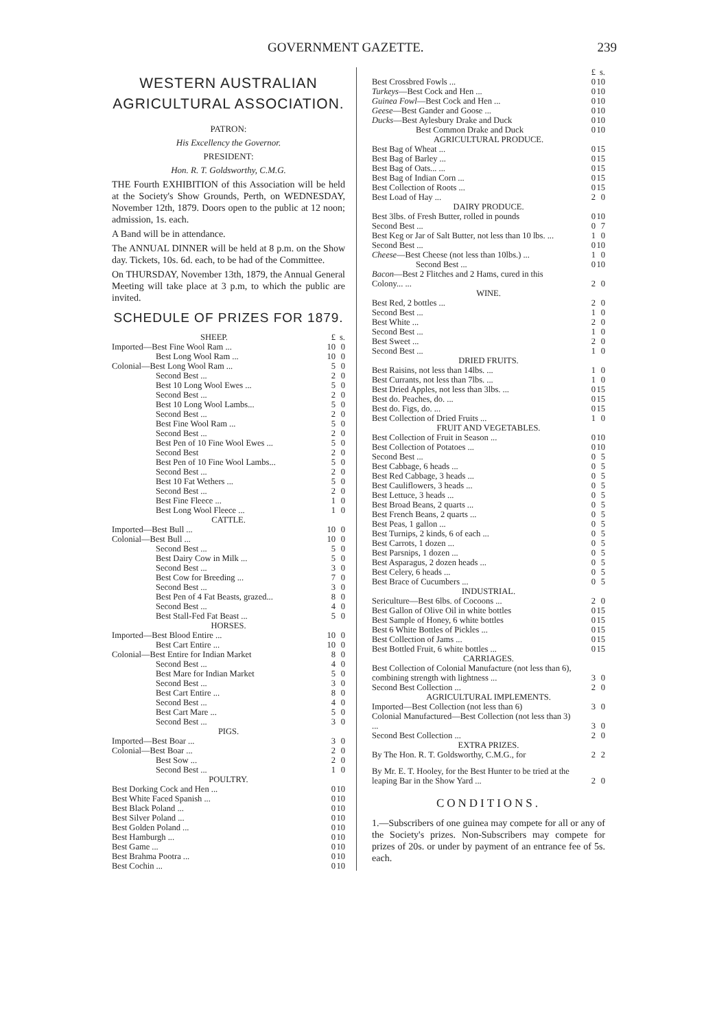GOVERNMENT GAZETTE. 239
WESTERN AUSTRALIAN AGRICULTURAL ASSOCIATION.
PATRON:
His Excellency the Governor.
PRESIDENT:
Hon. R. T. Goldsworthy, C.M.G.
THE Fourth EXHIBITION of this Association will be held at the Society's Show Grounds, Perth, on WEDNESDAY, November 12th, 1879. Doors open to the public at 12 noon; admission, 1s. each.
A Band will be in attendance.
The ANNUAL DINNER will be held at 8 p.m. on the Show day. Tickets, 10s. 6d. each, to be had of the Committee.
On THURSDAY, November 13th, 1879, the Annual General Meeting will take place at 3 p.m, to which the public are invited.
SCHEDULE OF PRIZES FOR 1879.
| SHEEP. | £ | s. |
| Imported—Best Fine Wool Ram ... | 10 | 0 |
| Best Long Wool Ram ... | 10 | 0 |
| Colonial—Best Long Wool Ram ... | 5 | 0 |
| Second Best ... | 2 | 0 |
| Best 10 Long Wool Ewes ... | 5 | 0 |
| Second Best ... | 2 | 0 |
| Best 10 Long Wool Lambs... | 5 | 0 |
| Second Best ... | 2 | 0 |
| Best Fine Wool Ram ... | 5 | 0 |
| Second Best ... | 2 | 0 |
| Best Pen of 10 Fine Wool Ewes ... | 5 | 0 |
| Second Best | 2 | 0 |
| Best Pen of 10 Fine Wool Lambs... | 5 | 0 |
| Second Best ... | 2 | 0 |
| Best 10 Fat Wethers ... | 5 | 0 |
| Second Best ... | 2 | 0 |
| Best Fine Fleece ... | 1 | 0 |
| Best Long Wool Fleece ... | 1 | 0 |
| CATTLE. | | |
| Imported—Best Bull ... | 10 | 0 |
| Colonial—Best Bull ... | 10 | 0 |
| Second Best ... | 5 | 0 |
| Best Dairy Cow in Milk ... | 5 | 0 |
| Second Best ... | 3 | 0 |
| Best Cow for Breeding ... | 7 | 0 |
| Second Best ... | 3 | 0 |
| Best Pen of 4 Fat Beasts, grazed... | 8 | 0 |
| Second Best ... | 4 | 0 |
| Best Stall-Fed Fat Beast ... | 5 | 0 |
| HORSES. | | |
| Imported—Best Blood Entire ... | 10 | 0 |
| Best Cart Entire ... | 10 | 0 |
| Colonial—Best Entire for Indian Market | 8 | 0 |
| Second Best ... | 4 | 0 |
| Best Mare for Indian Market | 5 | 0 |
| Second Best ... | 3 | 0 |
| Best Cart Entire ... | 8 | 0 |
| Second Best ... | 4 | 0 |
| Best Cart Mare ... | 5 | 0 |
| Second Best ... | 3 | 0 |
| PIGS. | | |
| Imported—Best Boar ... | 3 | 0 |
| Colonial—Best Boar ... | 2 | 0 |
| Best Sow ... | 2 | 0 |
| Second Best ... | 1 | 0 |
| POULTRY. | | |
| Best Dorking Cock and Hen ... | 0 | 10 |
| Best White Faced Spanish ... | 0 | 10 |
| Best Black Poland ... | 0 | 10 |
| Best Silver Poland ... | 0 | 10 |
| Best Golden Poland ... | 0 | 10 |
| Best Hamburgh ... | 0 | 10 |
| Best Game ... | 0 | 10 |
| Best Brahma Pootra ... | 0 | 10 |
| Best Cochin ... | 0 | 10 |
| | £ | s. |
| Best Crossbred Fowls ... | 0 | 10 |
| Turkeys —Best Cock and Hen ... | 0 | 10 |
| Guinea Fowl —Best Cock and Hen ... | 0 | 10 |
| Geese —Best Gander and Goose ... | 0 | 10 |
| Ducks —Best Aylesbury Drake and Duck | 0 | 10 |
| Best Common Drake and Duck | 0 | 10 |
| AGRICULTURAL PRODUCE. | | |
| Best Bag of Wheat ... | 0 | 15 |
| Best Bag of Barley ... | 0 | 15 |
| Best Bag of Oats... ... | 0 | 15 |
| Best Bag of Indian Corn ... | 0 | 15 |
| Best Collection of Roots ... | 0 | 15 |
| Best Load of Hay ... | 2 | 0 |
| DAIRY PRODUCE. | | |
| Best 3lbs. of Fresh Butter, rolled in pounds | 0 | 10 |
| Second Best ... | 0 | 7 |
| Best Keg or Jar of Salt Butter, not less than 10 lbs. ... | 1 | 0 |
| Second Best ... | 0 | 10 |
| Cheese —Best Cheese (not less than 10lbs.) ... | 1 | 0 |
| Second Best ... | 0 | 10 |
| Bacon —Best 2 Flitches and 2 Hams, cured in this Colony... ... | 2 | 0 |
| WINE. | | |
| Best Red, 2 bottles ... | 2 | 0 |
| Second Best ... | 1 | 0 |
| Best White ... | 2 | 0 |
| Second Best ... | 1 | 0 |
| Best Sweet ... | 2 | 0 |
| Second Best ... | 1 | 0 |
| DRIED FRUITS. | | |
| Best Raisins, not less than 14lbs. ... | 1 | 0 |
| Best Currants, not less than 7lbs. ... | 1 | 0 |
| Best Dried Apples, not less than 3lbs. ... | 0 | 15 |
| Best do. Peaches, do. ... | 0 | 15 |
| Best do. Figs, do. ... | 0 | 15 |
| Best Collection of Dried Fruits ... | 1 | 0 |
| FRUIT AND VEGETABLES. | | |
| Best Collection of Fruit in Season ... | 0 | 10 |
| Best Collection of Potatoes ... | 0 | 10 |
| Second Best ... | 0 | 5 |
| Best Cabbage, 6 heads ... | 0 | 5 |
| Best Red Cabbage, 3 heads ... | 0 | 5 |
| Best Cauliflowers, 3 heads ... | 0 | 5 |
| Best Lettuce, 3 heads ... | 0 | 5 |
| Best Broad Beans, 2 quarts ... | 0 | 5 |
| Best French Beans, 2 quarts ... | 0 | 5 |
| Best Peas, 1 gallon ... | 0 | 5 |
| Best Turnips, 2 kinds, 6 of each ... | 0 | 5 |
| Best Carrots, 1 dozen ... | 0 | 5 |
| Best Parsnips, 1 dozen ... | 0 | 5 |
| Best Asparagus, 2 dozen heads ... | 0 | 5 |
| Best Celery, 6 heads ... | 0 | 5 |
| Best Brace of Cucumbers ... | 0 | 5 |
| INDUSTRIAL. | | |
| Sericulture—Best 6lbs. of Cocoons ... | 2 | 0 |
| Best Gallon of Olive Oil in white bottles | 0 | 15 |
| Best Sample of Honey, 6 white bottles | 0 | 15 |
| Best 6 White Bottles of Pickles ... | 0 | 15 |
| Best Collection of Jams ... | 0 | 15 |
| Best Bottled Fruit, 6 white bottles ... | 0 | 15 |
| CARRIAGES. | | |
| Best Collection of Colonial Manufacture (not less than 6), combining strength with lightness ... | 3 | 0 |
| Second Best Collection ... | 2 | 0 |
| AGRICULTURAL IMPLEMENTS. | | |
| Imported—Best Collection (not less than 6) | 3 | 0 |
| Colonial Manufactured—Best Collection (not less than 3) ... | 3 | 0 |
| Second Best Collection ... | 2 | 0 |
| EXTRA PRIZES. | | |
| By The Hon. R. T. Goldsworthy, C.M.G., for | 2 | 2 |
| By Mr. E. T. Hooley, for the Best Hunter to be tried at the leaping Bar in the Show Yard ... | 2 | 0 |
CONDITIONS.
1.—Subscribers of one guinea may compete for all or any of the Society's prizes. Non-Subscribers may compete for prizes of 20s. or under by payment of an entrance fee of 5s. each.